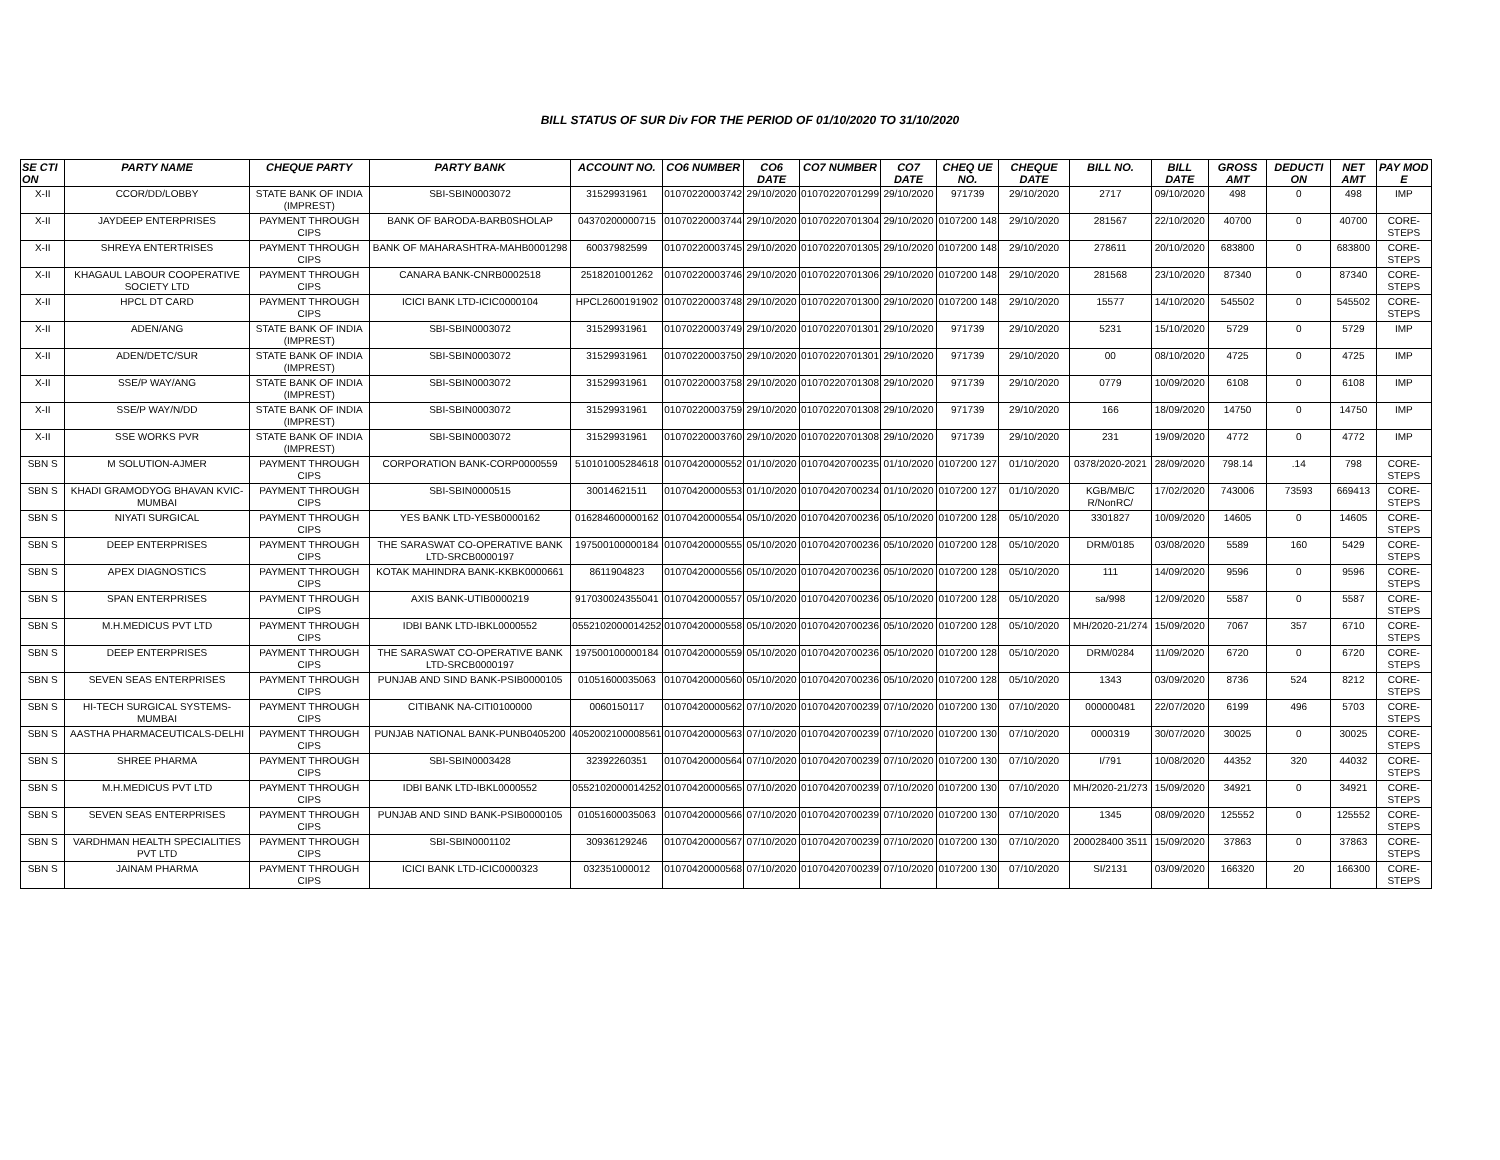BILL STATUS OF SUR Div FOR THE PERIOD OF 01/10/2020 TO 31/10/2020
| SE CTI ON | PARTY NAME | CHEQUE PARTY | PARTY BANK | ACCOUNT NO. | CO6 NUMBER | CO6 DATE | CO7 NUMBER | CO7 DATE | CHEQ UE NO. | CHEQUE DATE | BILL NO. | BILL DATE | GROSS AMT | DEDUCTI ON | NET AMT | PAY MOD E |
| --- | --- | --- | --- | --- | --- | --- | --- | --- | --- | --- | --- | --- | --- | --- | --- | --- |
| X-II | CCOR/DD/LOBBY | STATE BANK OF INDIA (IMPREST) | SBI-SBIN0003072 | 31529931961 | 01070220003742 | 29/10/2020 | 01070220701299 | 29/10/2020 | 971739 | 29/10/2020 | 2717 | 09/10/2020 | 498 | 0 | 498 | IMP |
| X-II | JAYDEEP ENTERPRISES | PAYMENT THROUGH CIPS | BANK OF BARODA-BARB0SHOLAP | 04370200000715 | 01070220003744 | 29/10/2020 | 01070220701304 | 29/10/2020 | 0107200 148 | 29/10/2020 | 281567 | 22/10/2020 | 40700 | 0 | 40700 | CORE-STEPS |
| X-II | SHREYA ENTERTRISES | PAYMENT THROUGH CIPS | BANK OF MAHARASHTRA-MAHB0001298 | 60037982599 | 01070220003745 | 29/10/2020 | 01070220701305 | 29/10/2020 | 0107200 148 | 29/10/2020 | 278611 | 20/10/2020 | 683800 | 0 | 683800 | CORE-STEPS |
| X-II | KHAGAUL LABOUR COOPERATIVE SOCIETY LTD | PAYMENT THROUGH CIPS | CANARA BANK-CNRB0002518 | 2518201001262 | 01070220003746 | 29/10/2020 | 01070220701306 | 29/10/2020 | 0107200 148 | 29/10/2020 | 281568 | 23/10/2020 | 87340 | 0 | 87340 | CORE-STEPS |
| X-II | HPCL DT CARD | PAYMENT THROUGH CIPS | ICICI BANK LTD-ICIC0000104 | HPCL2600191902 | 01070220003748 | 29/10/2020 | 01070220701300 | 29/10/2020 | 0107200 148 | 29/10/2020 | 15577 | 14/10/2020 | 545502 | 0 | 545502 | CORE-STEPS |
| X-II | ADEN/ANG | STATE BANK OF INDIA (IMPREST) | SBI-SBIN0003072 | 31529931961 | 01070220003749 | 29/10/2020 | 01070220701301 | 29/10/2020 | 971739 | 29/10/2020 | 5231 | 15/10/2020 | 5729 | 0 | 5729 | IMP |
| X-II | ADEN/DETC/SUR | STATE BANK OF INDIA (IMPREST) | SBI-SBIN0003072 | 31529931961 | 01070220003750 | 29/10/2020 | 01070220701301 | 29/10/2020 | 971739 | 29/10/2020 | 00 | 08/10/2020 | 4725 | 0 | 4725 | IMP |
| X-II | SSE/P WAY/ANG | STATE BANK OF INDIA (IMPREST) | SBI-SBIN0003072 | 31529931961 | 01070220003758 | 29/10/2020 | 01070220701308 | 29/10/2020 | 971739 | 29/10/2020 | 0779 | 10/09/2020 | 6108 | 0 | 6108 | IMP |
| X-II | SSE/P WAY/N/DD | STATE BANK OF INDIA (IMPREST) | SBI-SBIN0003072 | 31529931961 | 01070220003759 | 29/10/2020 | 01070220701308 | 29/10/2020 | 971739 | 29/10/2020 | 166 | 18/09/2020 | 14750 | 0 | 14750 | IMP |
| X-II | SSE WORKS PVR | STATE BANK OF INDIA (IMPREST) | SBI-SBIN0003072 | 31529931961 | 01070220003760 | 29/10/2020 | 01070220701308 | 29/10/2020 | 971739 | 29/10/2020 | 231 | 19/09/2020 | 4772 | 0 | 4772 | IMP |
| SBN S | M SOLUTION-AJMER | PAYMENT THROUGH CIPS | CORPORATION BANK-CORP0000559 | 510101005284618 | 01070420000552 | 01/10/2020 | 01070420700235 | 01/10/2020 | 0107200 127 | 01/10/2020 | 0378/2020-2021 | 28/09/2020 | 798.14 | .14 | 798 | CORE-STEPS |
| SBN S | KHADI GRAMODYOG BHAVAN KVIC-MUMBAI | PAYMENT THROUGH CIPS | SBI-SBIN0000515 | 30014621511 | 01070420000553 | 01/10/2020 | 01070420700234 | 01/10/2020 | 0107200 127 | 01/10/2020 | KGB/MB/C R/NonRC/ | 17/02/2020 | 743006 | 73593 | 669413 | CORE-STEPS |
| SBN S | NIYATI SURGICAL | PAYMENT THROUGH CIPS | YES BANK LTD-YESB0000162 | 016284600000162 | 01070420000554 | 05/10/2020 | 01070420700236 | 05/10/2020 | 0107200 128 | 05/10/2020 | 3301827 | 10/09/2020 | 14605 | 0 | 14605 | CORE-STEPS |
| SBN S | DEEP ENTERPRISES | PAYMENT THROUGH CIPS | THE SARASWAT CO-OPERATIVE BANK LTD-SRCB0000197 | 197500100000184 | 01070420000555 | 05/10/2020 | 01070420700236 | 05/10/2020 | 0107200 128 | 05/10/2020 | DRM/0185 | 03/08/2020 | 5589 | 160 | 5429 | CORE-STEPS |
| SBN S | APEX DIAGNOSTICS | PAYMENT THROUGH CIPS | KOTAK MAHINDRA BANK-KKBK0000661 | 8611904823 | 01070420000556 | 05/10/2020 | 01070420700236 | 05/10/2020 | 0107200 128 | 05/10/2020 | 111 | 14/09/2020 | 9596 | 0 | 9596 | CORE-STEPS |
| SBN S | SPAN ENTERPRISES | PAYMENT THROUGH CIPS | AXIS BANK-UTIB0000219 | 917030024355041 | 01070420000557 | 05/10/2020 | 01070420700236 | 05/10/2020 | 0107200 128 | 05/10/2020 | sa/998 | 12/09/2020 | 5587 | 0 | 5587 | CORE-STEPS |
| SBN S | M.H.MEDICUS PVT LTD | PAYMENT THROUGH CIPS | IDBI BANK LTD-IBKL0000552 | 0552102000014252 | 01070420000558 | 05/10/2020 | 01070420700236 | 05/10/2020 | 0107200 128 | 05/10/2020 | MH/2020-21/274 | 15/09/2020 | 7067 | 357 | 6710 | CORE-STEPS |
| SBN S | DEEP ENTERPRISES | PAYMENT THROUGH CIPS | THE SARASWAT CO-OPERATIVE BANK LTD-SRCB0000197 | 197500100000184 | 01070420000559 | 05/10/2020 | 01070420700236 | 05/10/2020 | 0107200 128 | 05/10/2020 | DRM/0284 | 11/09/2020 | 6720 | 0 | 6720 | CORE-STEPS |
| SBN S | SEVEN SEAS ENTERPRISES | PAYMENT THROUGH CIPS | PUNJAB AND SIND BANK-PSIB0000105 | 01051600035063 | 01070420000560 | 05/10/2020 | 01070420700236 | 05/10/2020 | 0107200 128 | 05/10/2020 | 1343 | 03/09/2020 | 8736 | 524 | 8212 | CORE-STEPS |
| SBN S | HI-TECH SURGICAL SYSTEMS-MUMBAI | PAYMENT THROUGH CIPS | CITIBANK NA-CITI0100000 | 0060150117 | 01070420000562 | 07/10/2020 | 01070420700239 | 07/10/2020 | 0107200 130 | 07/10/2020 | 000000481 | 22/07/2020 | 6199 | 496 | 5703 | CORE-STEPS |
| SBN S | AASTHA PHARMACEUTICALS-DELHI | PAYMENT THROUGH CIPS | PUNJAB NATIONAL BANK-PUNB0405200 | 4052002100008561 | 01070420000563 | 07/10/2020 | 01070420700239 | 07/10/2020 | 0107200 130 | 07/10/2020 | 0000319 | 30/07/2020 | 30025 | 0 | 30025 | CORE-STEPS |
| SBN S | SHREE PHARMA | PAYMENT THROUGH CIPS | SBI-SBIN0003428 | 32392260351 | 01070420000564 | 07/10/2020 | 01070420700239 | 07/10/2020 | 0107200 130 | 07/10/2020 | I/791 | 10/08/2020 | 44352 | 320 | 44032 | CORE-STEPS |
| SBN S | M.H.MEDICUS PVT LTD | PAYMENT THROUGH CIPS | IDBI BANK LTD-IBKL0000552 | 0552102000014252 | 01070420000565 | 07/10/2020 | 01070420700239 | 07/10/2020 | 0107200 130 | 07/10/2020 | MH/2020-21/273 | 15/09/2020 | 34921 | 0 | 34921 | CORE-STEPS |
| SBN S | SEVEN SEAS ENTERPRISES | PAYMENT THROUGH CIPS | PUNJAB AND SIND BANK-PSIB0000105 | 01051600035063 | 01070420000566 | 07/10/2020 | 01070420700239 | 07/10/2020 | 0107200 130 | 07/10/2020 | 1345 | 08/09/2020 | 125552 | 0 | 125552 | CORE-STEPS |
| SBN S | VARDHMAN HEALTH SPECIALITIES PVT LTD | PAYMENT THROUGH CIPS | SBI-SBIN0001102 | 30936129246 | 01070420000567 | 07/10/2020 | 01070420700239 | 07/10/2020 | 0107200 130 | 07/10/2020 | 200028400 3511 | 15/09/2020 | 37863 | 0 | 37863 | CORE-STEPS |
| SBN S | JAINAM PHARMA | PAYMENT THROUGH CIPS | ICICI BANK LTD-ICIC0000323 | 032351000012 | 01070420000568 | 07/10/2020 | 01070420700239 | 07/10/2020 | 0107200 130 | 07/10/2020 | SI/2131 | 03/09/2020 | 166320 | 20 | 166300 | CORE-STEPS |